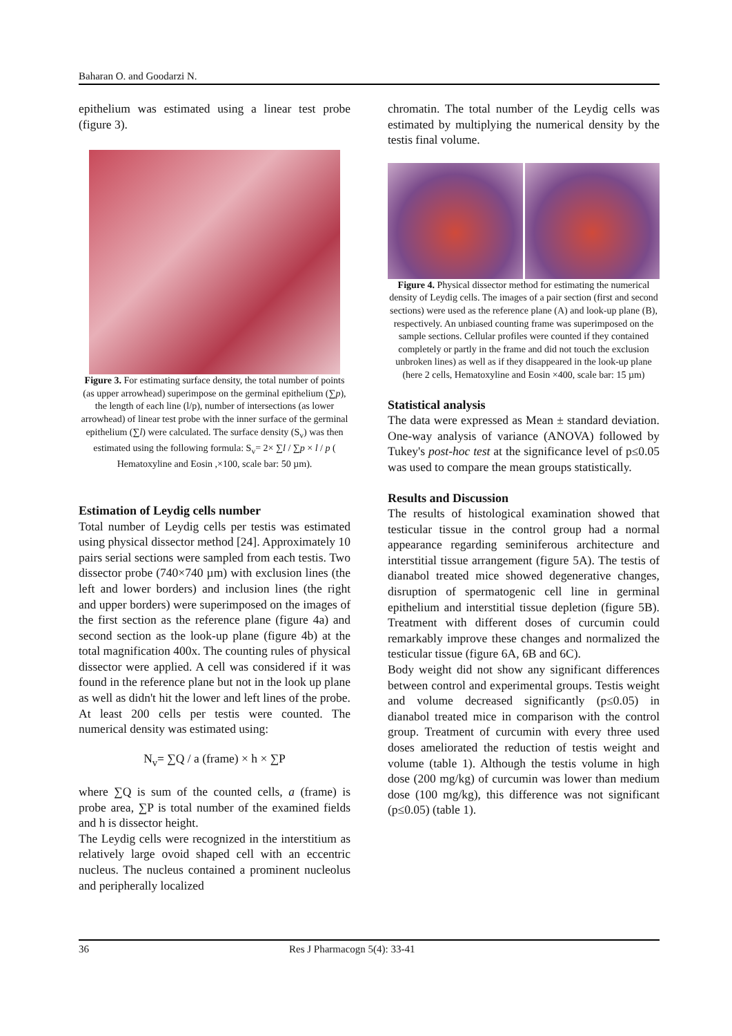Baharan O. and Goodarzi N.
epithelium was estimated using a linear test probe (figure 3).
Figure 3. For estimating surface density, the total number of points (as upper arrowhead) superimpose on the germinal epithelium (∑p), the length of each line (l/p), number of intersections (as lower arrowhead) of linear test probe with the inner surface of the germinal epithelium (∑l) were calculated. The surface density (S<sub>v</sub>) was then estimated using the following formula: S<sub>v</sub>= 2× ∑l / ∑p × l / p ( Hematoxyline and Eosin ,×100, scale bar: 50 µm).
Estimation of Leydig cells number
Total number of Leydig cells per testis was estimated using physical dissector method [24]. Approximately 10 pairs serial sections were sampled from each testis. Two dissector probe (740×740 µm) with exclusion lines (the left and lower borders) and inclusion lines (the right and upper borders) were superimposed on the images of the first section as the reference plane (figure 4a) and second section as the look-up plane (figure 4b) at the total magnification 400x. The counting rules of physical dissector were applied. A cell was considered if it was found in the reference plane but not in the look up plane as well as didn't hit the lower and left lines of the probe. At least 200 cells per testis were counted. The numerical density was estimated using:
N<sub>v</sub>= ∑Q / a (frame) × h × ∑P
where ∑Q is sum of the counted cells, a (frame) is probe area, ∑P is total number of the examined fields and h is dissector height.
The Leydig cells were recognized in the interstitium as relatively large ovoid shaped cell with an eccentric nucleus. The nucleus contained a prominent nucleolus and peripherally localized
chromatin. The total number of the Leydig cells was estimated by multiplying the numerical density by the testis final volume.
Figure 4. Physical dissector method for estimating the numerical density of Leydig cells. The images of a pair section (first and second sections) were used as the reference plane (A) and look-up plane (B), respectively. An unbiased counting frame was superimposed on the sample sections. Cellular profiles were counted if they contained completely or partly in the frame and did not touch the exclusion unbroken lines) as well as if they disappeared in the look-up plane (here 2 cells, Hematoxyline and Eosin ×400, scale bar: 15 µm)
Statistical analysis
The data were expressed as Mean ± standard deviation. One-way analysis of variance (ANOVA) followed by Tukey's post-hoc test at the significance level of p≤0.05 was used to compare the mean groups statistically.
Results and Discussion
The results of histological examination showed that testicular tissue in the control group had a normal appearance regarding seminiferous architecture and interstitial tissue arrangement (figure 5A). The testis of dianabol treated mice showed degenerative changes, disruption of spermatogenic cell line in germinal epithelium and interstitial tissue depletion (figure 5B). Treatment with different doses of curcumin could remarkably improve these changes and normalized the testicular tissue (figure 6A, 6B and 6C).
Body weight did not show any significant differences between control and experimental groups. Testis weight and volume decreased significantly (p≤0.05) in dianabol treated mice in comparison with the control group. Treatment of curcumin with every three used doses ameliorated the reduction of testis weight and volume (table 1). Although the testis volume in high dose (200 mg/kg) of curcumin was lower than medium dose (100 mg/kg), this difference was not significant (p≤0.05) (table 1).
36 Res J Pharmacogn 5(4): 33-41